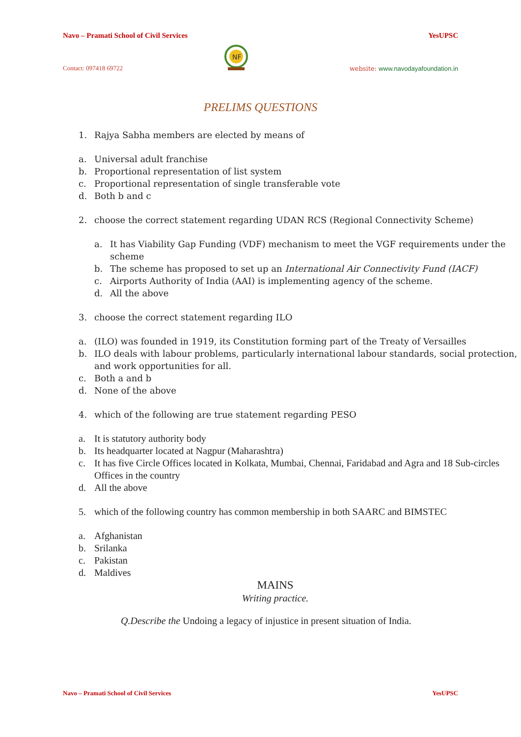Navo – Pramati School of Civil Services YesUPSC
Contact: 097418 69722
NF
website: www.navodayafoundation.in
PRELIMS QUESTIONS
1. Rajya Sabha members are elected by means of
a. Universal adult franchise
b. Proportional representation of list system
c. Proportional representation of single transferable vote
d. Both b and c
2. choose the correct statement regarding UDAN RCS (Regional Connectivity Scheme)
a. It has Viability Gap Funding (VDF) mechanism to meet the VGF requirements under the scheme
b. The scheme has proposed to set up an International Air Connectivity Fund (IACF)
c. Airports Authority of India (AAI) is implementing agency of the scheme.
d. All the above
3. choose the correct statement regarding ILO
a. (ILO) was founded in 1919, its Constitution forming part of the Treaty of Versailles
b. ILO deals with labour problems, particularly international labour standards, social protection, and work opportunities for all.
c. Both a and b
d. None of the above
4. which of the following are true statement regarding PESO
a. It is statutory authority body
b. Its headquarter located at Nagpur (Maharashtra)
c. It has five Circle Offices located in Kolkata, Mumbai, Chennai, Faridabad and Agra and 18 Sub-circles Offices in the country
d. All the above
5. which of the following country has common membership in both SAARC and BIMSTEC
a. Afghanistan
b. Srilanka
c. Pakistan
d. Maldives
MAINS
Writing practice.
Q.Describe the Undoing a legacy of injustice in present situation of India.
Navo – Pramati School of Civil Services YesUPSC